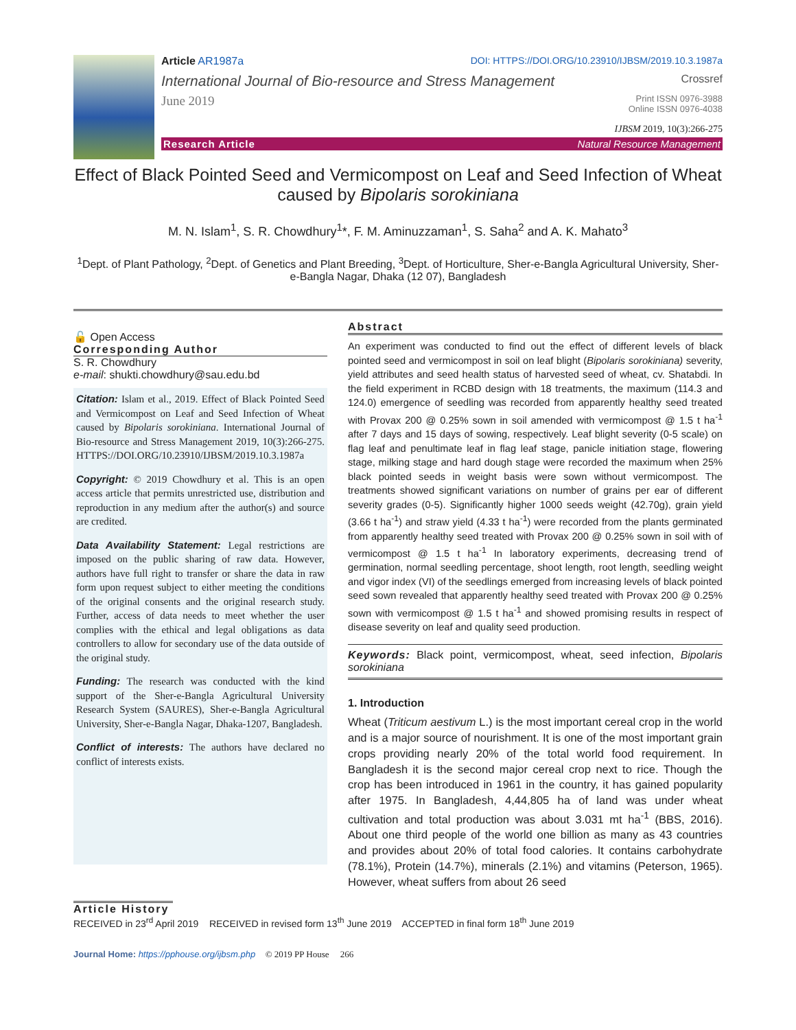Article AR1987a DOI: HTTPS://DOI.ORG/10.23910/IJBSM/2019.10.3.1987a
International Journal of Bio-resource and Stress Management Crossref
June 2019 Print ISSN 0976-3988
Online ISSN 0976-4038
IJBSM 2019, 10(3):266-275
Research Article Natural Resource Management
Effect of Black Pointed Seed and Vermicompost on Leaf and Seed Infection of Wheat caused by Bipolaris sorokiniana
M. N. Islam<sup>1</sup>, S. R. Chowdhury<sup>1</sup>*, F. M. Aminuzzaman<sup>1</sup>, S. Saha<sup>2</sup> and A. K. Mahato<sup>3</sup>
<sup>1</sup> Dept. of Plant Pathology, <sup>2</sup>Dept. of Genetics and Plant Breeding, <sup>3</sup>Dept. of Horticulture, Sher-e-Bangla Agricultural University, Sher-e-Bangla Nagar, Dhaka (12 07), Bangladesh
🔓 Open Access
Corresponding Author
S. R. Chowdhury
e-mail: shukti.chowdhury@sau.edu.bd
Citation: Islam et al., 2019. Effect of Black Pointed Seed and Vermicompost on Leaf and Seed Infection of Wheat caused by Bipolaris sorokiniana. International Journal of Bio-resource and Stress Management 2019, 10(3):266-275. HTTPS://DOI.ORG/10.23910/IJBSM/2019.10.3.1987a
Copyright: © 2019 Chowdhury et al. This is an open access article that permits unrestricted use, distribution and reproduction in any medium after the author(s) and source are credited.
Data Availability Statement: Legal restrictions are imposed on the public sharing of raw data. However, authors have full right to transfer or share the data in raw form upon request subject to either meeting the conditions of the original consents and the original research study. Further, access of data needs to meet whether the user complies with the ethical and legal obligations as data controllers to allow for secondary use of the data outside of the original study.
Funding: The research was conducted with the kind support of the Sher-e-Bangla Agricultural University Research System (SAURES), Sher-e-Bangla Agricultural University, Sher-e-Bangla Nagar, Dhaka-1207, Bangladesh.
Conflict of interests: The authors have declared no conflict of interests exists.
Abstract
An experiment was conducted to find out the effect of different levels of black pointed seed and vermicompost in soil on leaf blight (Bipolaris sorokiniana) severity, yield attributes and seed health status of harvested seed of wheat, cv. Shatabdi. In the field experiment in RCBD design with 18 treatments, the maximum (114.3 and 124.0) emergence of seedling was recorded from apparently healthy seed treated with Provax 200 @ 0.25% sown in soil amended with vermicompost @ 1.5 t ha<sup>-1</sup> after 7 days and 15 days of sowing, respectively. Leaf blight severity (0-5 scale) on flag leaf and penultimate leaf in flag leaf stage, panicle initiation stage, flowering stage, milking stage and hard dough stage were recorded the maximum when 25% black pointed seeds in weight basis were sown without vermicompost. The treatments showed significant variations on number of grains per ear of different severity grades (0-5). Significantly higher 1000 seeds weight (42.70g), grain yield (3.66 t ha<sup>-1</sup>) and straw yield (4.33 t ha<sup>-1</sup>) were recorded from the plants germinated from apparently healthy seed treated with Provax 200 @ 0.25% sown in soil with of vermicompost @ 1.5 t ha<sup>-1</sup> In laboratory experiments, decreasing trend of germination, normal seedling percentage, shoot length, root length, seedling weight and vigor index (VI) of the seedlings emerged from increasing levels of black pointed seed sown revealed that apparently healthy seed treated with Provax 200 @ 0.25% sown with vermicompost @ 1.5 t ha<sup>-1</sup> and showed promising results in respect of disease severity on leaf and quality seed production.
Keywords: Black point, vermicompost, wheat, seed infection, Bipolaris sorokiniana
1. Introduction
Wheat (Triticum aestivum L.) is the most important cereal crop in the world and is a major source of nourishment. It is one of the most important grain crops providing nearly 20% of the total world food requirement. In Bangladesh it is the second major cereal crop next to rice. Though the crop has been introduced in 1961 in the country, it has gained popularity after 1975. In Bangladesh, 4,44,805 ha of land was under wheat cultivation and total production was about 3.031 mt ha<sup>-1</sup> (BBS, 2016). About one third people of the world one billion as many as 43 countries and provides about 20% of total food calories. It contains carbohydrate (78.1%), Protein (14.7%), minerals (2.1%) and vitamins (Peterson, 1965). However, wheat suffers from about 26 seed
Article History
RECEIVED in 23<sup>rd</sup> April 2019 RECEIVED in revised form 13<sup>th</sup> June 2019 ACCEPTED in final form 18<sup>th</sup> June 2019
Journal Home: https://pphouse.org/ijbsm.php © 2019 PP House 266